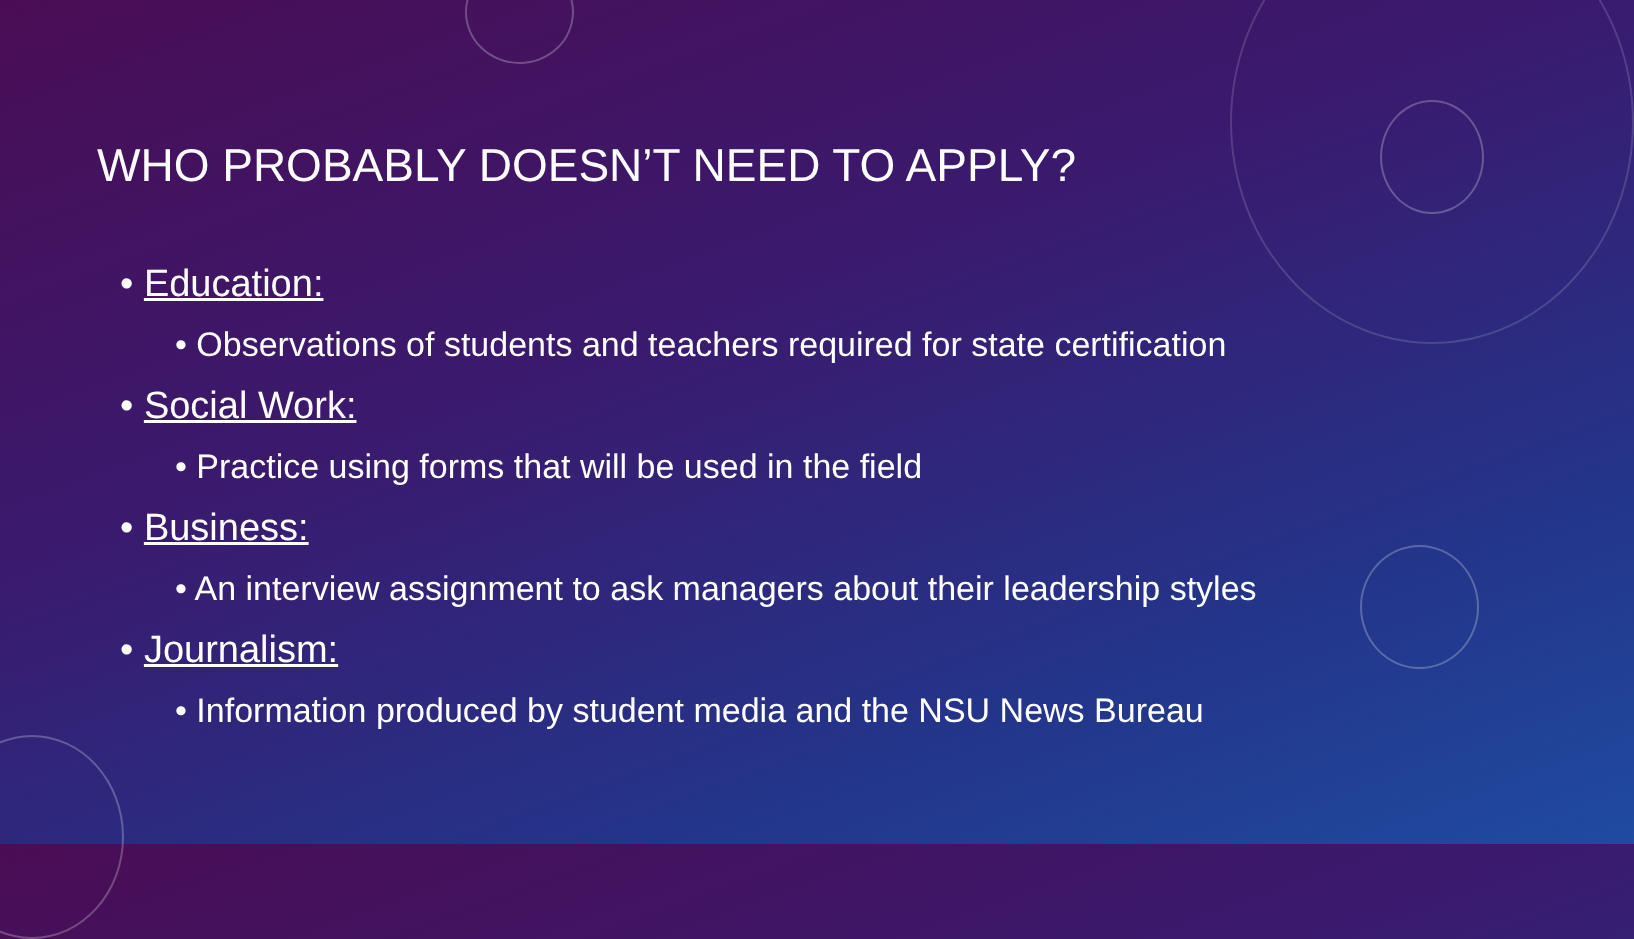WHO PROBABLY DOESN’T NEED TO APPLY?
• Education:
• Observations of students and teachers required for state certification
• Social Work:
• Practice using forms that will be used in the field
• Business:
• An interview assignment to ask managers about their leadership styles
• Journalism:
• Information produced by student media and the NSU News Bureau